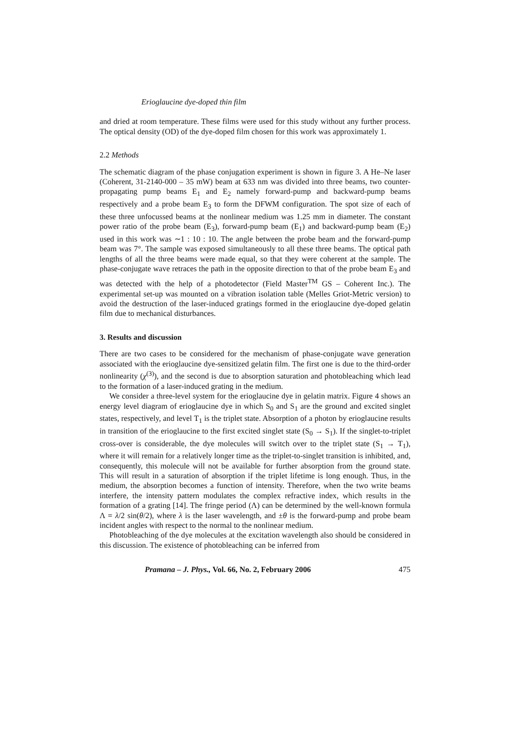Erioglaucine dye-doped thin film
and dried at room temperature. These films were used for this study without any further process. The optical density (OD) of the dye-doped film chosen for this work was approximately 1.
2.2 Methods
The schematic diagram of the phase conjugation experiment is shown in figure 3. A He–Ne laser (Coherent, 31-2140-000 – 35 mW) beam at 633 nm was divided into three beams, two counter-propagating pump beams E<sub>1</sub> and E<sub>2</sub> namely forward-pump and backward-pump beams respectively and a probe beam E<sub>3</sub> to form the DFWM configuration. The spot size of each of these three unfocussed beams at the nonlinear medium was 1.25 mm in diameter. The constant power ratio of the probe beam (E<sub>3</sub>), forward-pump beam (E<sub>1</sub>) and backward-pump beam (E<sub>2</sub>) used in this work was ∼1 : 10 : 10. The angle between the probe beam and the forward-pump beam was 7°. The sample was exposed simultaneously to all these three beams. The optical path lengths of all the three beams were made equal, so that they were coherent at the sample. The phase-conjugate wave retraces the path in the opposite direction to that of the probe beam E<sub>3</sub> and was detected with the help of a photodetector (Field Master<sup>TM</sup> GS – Coherent Inc.). The experimental set-up was mounted on a vibration isolation table (Melles Griot-Metric version) to avoid the destruction of the laser-induced gratings formed in the erioglaucine dye-doped gelatin film due to mechanical disturbances.
3. Results and discussion
There are two cases to be considered for the mechanism of phase-conjugate wave generation associated with the erioglaucine dye-sensitized gelatin film. The first one is due to the third-order nonlinearity (χ<sup>(3)</sup>), and the second is due to absorption saturation and photobleaching which lead to the formation of a laser-induced grating in the medium.
We consider a three-level system for the erioglaucine dye in gelatin matrix. Figure 4 shows an energy level diagram of erioglaucine dye in which S<sub>0</sub> and S<sub>1</sub> are the ground and excited singlet states, respectively, and level T<sub>1</sub> is the triplet state. Absorption of a photon by erioglaucine results in transition of the erioglaucine to the first excited singlet state (S<sub>0</sub> → S<sub>1</sub>). If the singlet-to-triplet cross-over is considerable, the dye molecules will switch over to the triplet state (S<sub>1</sub> → T<sub>1</sub>), where it will remain for a relatively longer time as the triplet-to-singlet transition is inhibited, and, consequently, this molecule will not be available for further absorption from the ground state. This will result in a saturation of absorption if the triplet lifetime is long enough. Thus, in the medium, the absorption becomes a function of intensity. Therefore, when the two write beams interfere, the intensity pattern modulates the complex refractive index, which results in the formation of a grating [14]. The fringe period (Λ) can be determined by the well-known formula Λ = λ/2 sin(θ/2), where λ is the laser wavelength, and ±θ is the forward-pump and probe beam incident angles with respect to the normal to the nonlinear medium.
Photobleaching of the dye molecules at the excitation wavelength also should be considered in this discussion. The existence of photobleaching can be inferred from
Pramana – J. Phys., Vol. 66, No. 2, February 2006 475